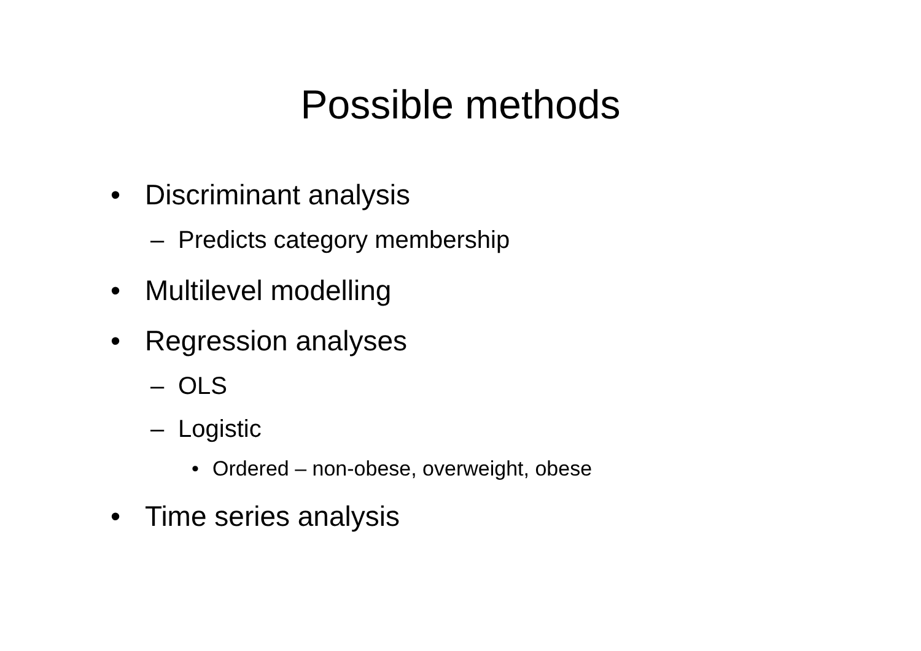Possible methods
• Discriminant analysis
– Predicts category membership
• Multilevel modelling
• Regression analyses
– OLS
– Logistic
• Ordered – non-obese, overweight, obese
• Time series analysis